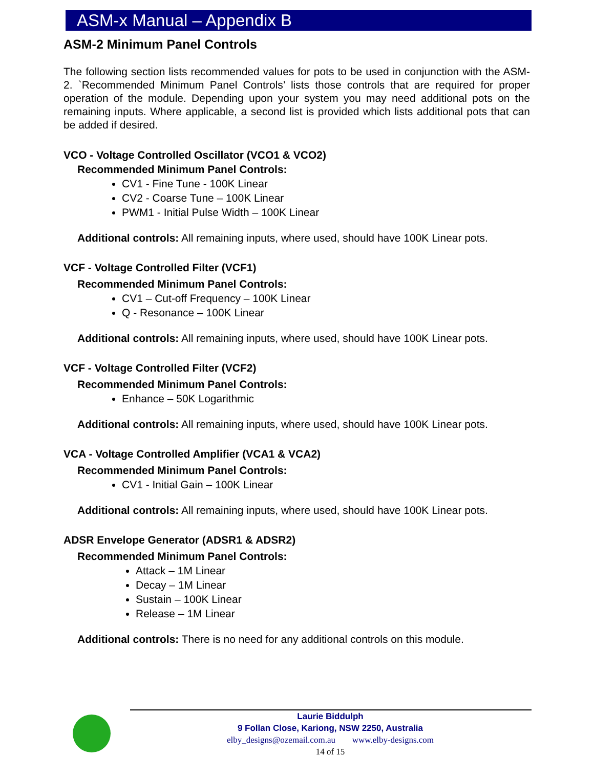ASM-x Manual – Appendix B
ASM-2 Minimum Panel Controls
The following section lists recommended values for pots to be used in conjunction with the ASM-2. `Recommended Minimum Panel Controls’ lists those controls that are required for proper operation of the module. Depending upon your system you may need additional pots on the remaining inputs. Where applicable, a second list is provided which lists additional pots that can be added if desired.
VCO - Voltage Controlled Oscillator (VCO1 & VCO2)
Recommended Minimum Panel Controls:
CV1 - Fine Tune - 100K Linear
CV2 - Coarse Tune – 100K Linear
PWM1 - Initial Pulse Width – 100K Linear
Additional controls: All remaining inputs, where used, should have 100K Linear pots.
VCF - Voltage Controlled Filter (VCF1)
Recommended Minimum Panel Controls:
CV1 – Cut-off Frequency – 100K Linear
Q - Resonance – 100K Linear
Additional controls: All remaining inputs, where used, should have 100K Linear pots.
VCF - Voltage Controlled Filter (VCF2)
Recommended Minimum Panel Controls:
Enhance – 50K Logarithmic
Additional controls: All remaining inputs, where used, should have 100K Linear pots.
VCA - Voltage Controlled Amplifier (VCA1 & VCA2)
Recommended Minimum Panel Controls:
CV1 - Initial Gain – 100K Linear
Additional controls: All remaining inputs, where used, should have 100K Linear pots.
ADSR Envelope Generator (ADSR1 & ADSR2)
Recommended Minimum Panel Controls:
Attack – 1M Linear
Decay – 1M Linear
Sustain – 100K Linear
Release – 1M Linear
Additional controls: There is no need for any additional controls on this module.
Laurie Biddulph
9 Follan Close, Kariong, NSW 2250, Australia
elby_designs@ozemail.com.au www.elby-designs.com
14 of 15